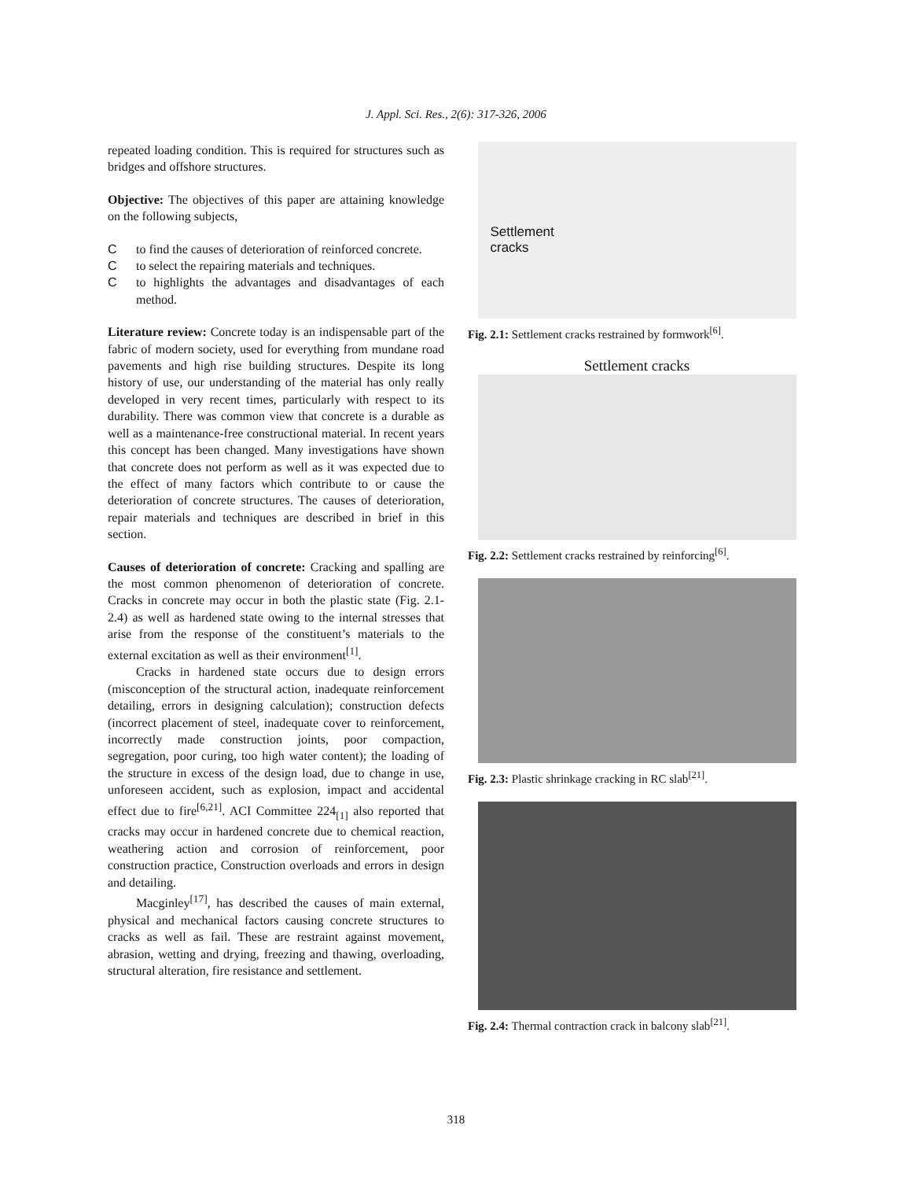J. Appl. Sci. Res., 2(6): 317-326, 2006
repeated loading condition. This is required for structures such as bridges and offshore structures.
Objective: The objectives of this paper are attaining knowledge on the following subjects,
Cto find the causes of deterioration of reinforced concrete.
Cto select the repairing materials and techniques.
Cto highlights the advantages and disadvantages of each method.
Literature review: Concrete today is an indispensable part of the fabric of modern society, used for everything from mundane road pavements and high rise building structures. Despite its long history of use, our understanding of the material has only really developed in very recent times, particularly with respect to its durability. There was common view that concrete is a durable as well as a maintenance-free constructional material. In recent years this concept has been changed. Many investigations have shown that concrete does not perform as well as it was expected due to the effect of many factors which contribute to or cause the deterioration of concrete structures. The causes of deterioration, repair materials and techniques are described in brief in this section.
Causes of deterioration of concrete: Cracking and spalling are the most common phenomenon of deterioration of concrete. Cracks in concrete may occur in both the plastic state (Fig. 2.1-2.4) as well as hardened state owing to the internal stresses that arise from the response of the constituent’s materials to the external excitation as well as their environment<sup>[1]</sup>.
Cracks in hardened state occurs due to design errors (misconception of the structural action, inadequate reinforcement detailing, errors in designing calculation); construction defects (incorrect placement of steel, inadequate cover to reinforcement, incorrectly made construction joints, poor compaction, segregation, poor curing, too high water content); the loading of the structure in excess of the design load, due to change in use, unforeseen accident, such as explosion, impact and accidental effect due to fire<sup>[6,21]</sup>. ACI Committee 224<sub>[1]</sub> also reported that cracks may occur in hardened concrete due to chemical reaction, weathering action and corrosion of reinforcement, poor construction practice, Construction overloads and errors in design and detailing.
Macginley<sup>[17]</sup>, has described the causes of main external, physical and mechanical factors causing concrete structures to cracks as well as fail. These are restraint against movement, abrasion, wetting and drying, freezing and thawing, overloading, structural alteration, fire resistance and settlement.
Settlement
cracks
Fig. 2.1: Settlement cracks restrained by formwork<sup>[6]</sup>.
Settlement cracks
Fig. 2.2: Settlement cracks restrained by reinforcing<sup>[6]</sup>.
Fig. 2.3: Plastic shrinkage cracking in RC slab<sup>[21]</sup>.
Fig. 2.4: Thermal contraction crack in balcony slab<sup>[21]</sup>.
318